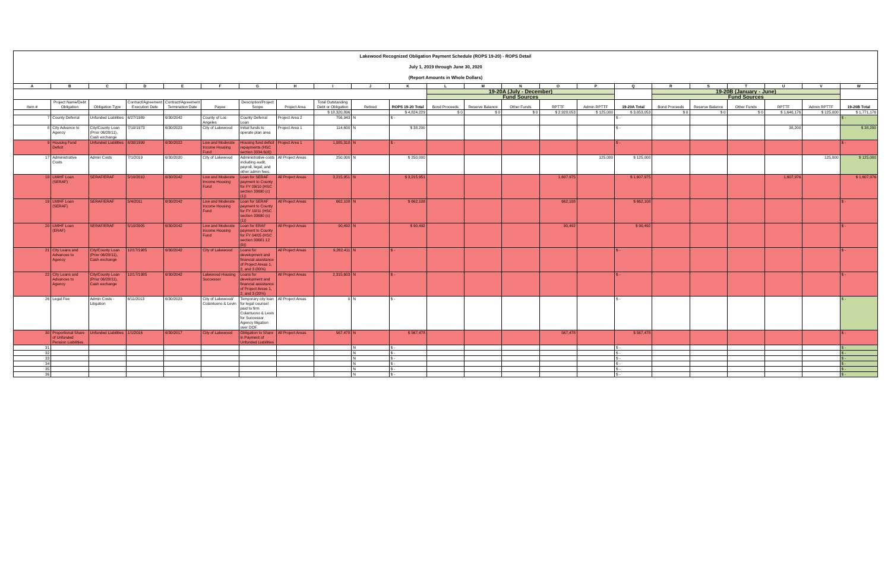Lakewood Recognized Obligation Payment Schedule (ROPS 19-20) - ROPS Detail
July 1, 2019 through June 30, 2020
(Report Amounts in Whole Dollars)
| A | B | C | D | E | F | G | H | I | J | K | L | M | N | O | P | Q | R | S | T | U | V | W |
| --- | --- | --- | --- | --- | --- | --- | --- | --- | --- | --- | --- | --- | --- | --- | --- | --- | --- | --- | --- | --- | --- | --- |
| | | | | | | | | | | | 19-20A (July - December) | | | | | | 19-20B (January - June) | | | | | |
| | | | | | | | | | | | Fund Sources | | | | | | Fund Sources | | | | | |
| Item # | Project Name/Debt Obligation | Obligation Type | Contract/Agreement Execution Date | Contract/Agreement Termination Date | Payee | Description/Project Scope | Project Area | Total Outstanding Debt or Obligation | Retired | ROPS 19-20 Total | Bond Proceeds | Reserve Balance | Other Funds | RPTTF | Admin RPTTF | 19-20A Total | Bond Proceeds | Reserve Balance | Other Funds | RPTTF | Admin RPTTF | 19-20B Total |
| | | | | | | | | $ 18,320,896 | | $ 4,824,229 | $ 0 | $ 0 | $ 0 | $ 2,928,053 | $ 125,000 | $ 3,053,053 | $ 0 | $ 0 | $ 0 | $ 1,646,176 | $ 125,000 | $ 1,771,176 |
| 7 | County Deferral | Unfunded Liabilities | 6/27/1989 | 6/30/2042 | County of Los Angeles | County Deferral Loan | Project Area 2 | 756,943 | N | $ - | | | | | | $ - | | | | | | $ - |
| 8 | City Advance to Agency | City/County Loan (Prior 06/28/11), Cash exchange | 7/10/1973 | 6/30/2023 | City of Lakewood | Initial funds to operate plan area | Project Area 1 | 114,600 | N | $ 38,200 | | | | | | $ - | | | | 38,200 | | $ 38,200 |
| 9 | Housing Fund Deficit | Unfunded Liabilities | 6/30/1999 | 6/30/2022 | Low and Moderate Income Housing Fund | Housing fund deficit repayments (HSC section 3334.6(d)) | Project Area 1 | 1,085,310 | N | $ - | | | | | | $ - | | | | | | $ - |
| 17 | Administrative Costs | Admin Costs | 7/1/2019 | 6/30/2020 | City of Lakewood | Administrative costs including audit, payroll, legal, and other admin fees. | All Project Areas | 250,000 | N | $ 250,000 | | | | | 125,000 | $ 125,000 | | | | | 125,000 | $ 125,000 |
| 18 | LMIHF Loan (SERAF) | SERAF/ERAF | 5/10/2010 | 6/30/2042 | Low and Moderate Income Housing Fund | Loan for SERAF payment to County for FY 09/10 (HSC section 33690 (c)(1)) | All Project Areas | 3,215,951 | N | $ 3,215,951 | | | | 1,607,975 | | $ 1,607,975 | | | | 1,607,976 | | $ 1,607,976 |
| 19 | LMIHF Loan (SERAF) | SERAF/ERAF | 5/4/2011 | 6/30/2042 | Low and Moderate Income Housing Fund | Loan for SERAF payment to County for FY 10/11 (HSC section 33690 (c)(1)) | All Project Areas | 662,108 | N | $ 662,108 | | | | 662,108 | | $ 662,108 | | | | | | $ - |
| 20 | LMIHF Loan (ERAF) | SERAF/ERAF | 5/10/2005 | 6/30/2042 | Low and Moderate Income Housing Fund | Loan for ERAF payment to County for FY 04/05 (HSC section 33681.12 (b)) | All Project Areas | 90,492 | N | $ 90,492 | | | | 90,492 | | $ 90,492 | | | | | | $ - |
| 21 | City Loans and Advances to Agency | City/County Loan (Prior 06/28/11), Cash exchange | 12/17/1985 | 6/30/2042 | City of Lakewood | Loans for development and financial assistance of Project Areas 1, 2, and 3 (80%) | All Project Areas | 9,262,411 | N | $ - | | | | | | $ - | | | | | | $ - |
| 22 | City Loans and Advances to Agency | City/County Loan (Prior 06/28/11), Cash exchange | 12/17/1985 | 6/30/2042 | Lakewood Housing Successor | Loans for development and financial assistance of Project Areas 1, 2, and 3 (20%) | All Project Areas | 2,315,603 | N | $ - | | | | | | $ - | | | | | | $ - |
| 26 | Legal Fee | Admin Costs - Litigation | 6/11/2013 | 6/30/2023 | City of Lakewood/ Colantuono & Levin | Temporary city loan for legal counsel paid to firm Colantuono & Levin for Successor Agency litigation over DOF. | All Project Areas | 0 | N | $ - | | | | | | $ - | | | | | | $ - |
| 30 | Proportional Share of Unfunded Pension Liabilities | Unfunded Liabilities | 1/1/2016 | 6/30/2017 | City of Lakewood | Obligation to Share in Payment of Unfunded Liabilities | All Project Areas | 567,478 | N | $ 567,478 | | | | 567,478 | | $ 567,478 | | | | | | $ - |
| 31 | | | | | | | | | N | $ - | | | | | | $ - | | | | | | $ - |
| 32 | | | | | | | | | N | $ - | | | | | | $ - | | | | | | $ - |
| 33 | | | | | | | | | N | $ - | | | | | | $ - | | | | | | $ - |
| 34 | | | | | | | | | N | $ - | | | | | | $ - | | | | | | $ - |
| 35 | | | | | | | | | N | $ - | | | | | | $ - | | | | | | $ - |
| 36 | | | | | | | | | N | $ - | | | | | | $ - | | | | | | $ - |